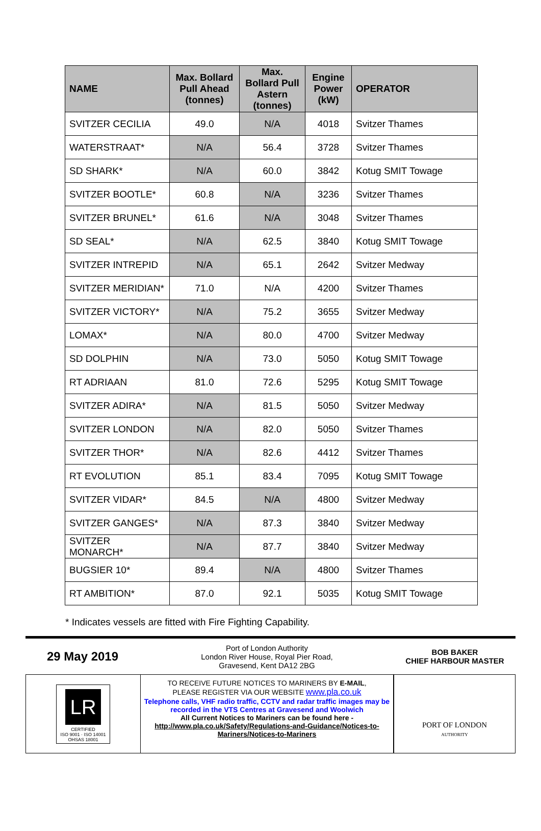| NAME | Max. Bollard Pull Ahead (tonnes) | Max. Bollard Pull Astern (tonnes) | Engine Power (kW) | OPERATOR |
| --- | --- | --- | --- | --- |
| SVITZER CECILIA | 49.0 | N/A | 4018 | Svitzer Thames |
| WATERSTRAAT* | N/A | 56.4 | 3728 | Svitzer Thames |
| SD SHARK* | N/A | 60.0 | 3842 | Kotug SMIT Towage |
| SVITZER BOOTLE* | 60.8 | N/A | 3236 | Svitzer Thames |
| SVITZER BRUNEL* | 61.6 | N/A | 3048 | Svitzer Thames |
| SD SEAL* | N/A | 62.5 | 3840 | Kotug SMIT Towage |
| SVITZER INTREPID | N/A | 65.1 | 2642 | Svitzer Medway |
| SVITZER MERIDIAN* | 71.0 | N/A | 4200 | Svitzer Thames |
| SVITZER VICTORY* | N/A | 75.2 | 3655 | Svitzer Medway |
| LOMAX* | N/A | 80.0 | 4700 | Svitzer Medway |
| SD DOLPHIN | N/A | 73.0 | 5050 | Kotug SMIT Towage |
| RT ADRIAAN | 81.0 | 72.6 | 5295 | Kotug SMIT Towage |
| SVITZER ADIRA* | N/A | 81.5 | 5050 | Svitzer Medway |
| SVITZER LONDON | N/A | 82.0 | 5050 | Svitzer Thames |
| SVITZER THOR* | N/A | 82.6 | 4412 | Svitzer Thames |
| RT EVOLUTION | 85.1 | 83.4 | 7095 | Kotug SMIT Towage |
| SVITZER VIDAR* | 84.5 | N/A | 4800 | Svitzer Medway |
| SVITZER GANGES* | N/A | 87.3 | 3840 | Svitzer Medway |
| SVITZER MONARCH* | N/A | 87.7 | 3840 | Svitzer Medway |
| BUGSIER 10* | 89.4 | N/A | 4800 | Svitzer Thames |
| RT AMBITION* | 87.0 | 92.1 | 5035 | Kotug SMIT Towage |
* Indicates vessels are fitted with Fire Fighting Capability.
29 May 2019
Port of London Authority
London River House, Royal Pier Road,
Gravesend, Kent DA12 2BG
BOB BAKER
CHIEF HARBOUR MASTER
LR
CERTIFIED
ISO 9001 · ISO 14001
OHSAS 18001
TO RECEIVE FUTURE NOTICES TO MARINERS BY E-MAIL,
PLEASE REGISTER VIA OUR WEBSITE www.pla.co.uk
Telephone calls, VHF radio traffic, CCTV and radar traffic images may be recorded in the VTS Centres at Gravesend and Woolwich
All Current Notices to Mariners can be found here -
http://www.pla.co.uk/Safety/Regulations-and-Guidance/Notices-to-Mariners/Notices-to-Mariners
PORT OF LONDON
AUTHORITY